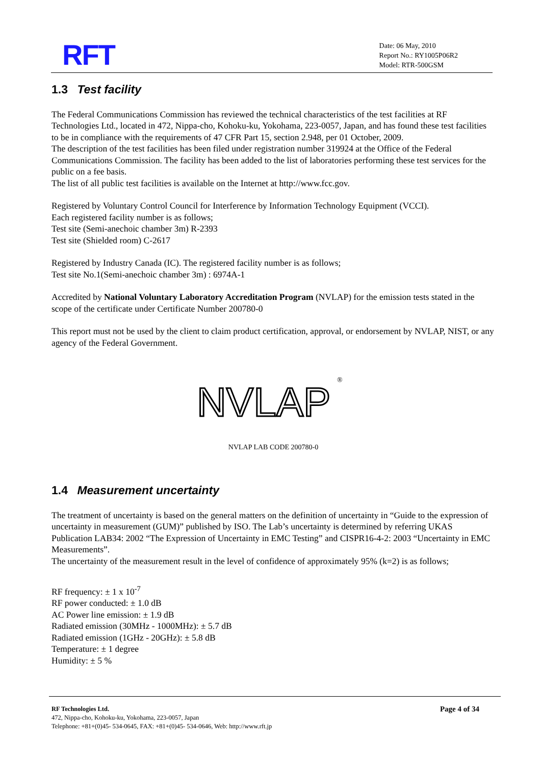RFT
Date: 06 May, 2010
Report No.: RY1005P06R2
Model: RTR-500GSM
1.3 Test facility
The Federal Communications Commission has reviewed the technical characteristics of the test facilities at RF Technologies Ltd., located in 472, Nippa-cho, Kohoku-ku, Yokohama, 223-0057, Japan, and has found these test facilities to be in compliance with the requirements of 47 CFR Part 15, section 2.948, per 01 October, 2009.
The description of the test facilities has been filed under registration number 319924 at the Office of the Federal Communications Commission. The facility has been added to the list of laboratories performing these test services for the public on a fee basis.
The list of all public test facilities is available on the Internet at http://www.fcc.gov.
Registered by Voluntary Control Council for Interference by Information Technology Equipment (VCCI).
Each registered facility number is as follows;
Test site (Semi-anechoic chamber 3m) R-2393
Test site (Shielded room) C-2617
Registered by Industry Canada (IC). The registered facility number is as follows;
Test site No.1(Semi-anechoic chamber 3m) : 6974A-1
Accredited by National Voluntary Laboratory Accreditation Program (NVLAP) for the emission tests stated in the scope of the certificate under Certificate Number 200780-0
This report must not be used by the client to claim product certification, approval, or endorsement by NVLAP, NIST, or any agency of the Federal Government.
NVLAP
®
NVLAP LAB CODE 200780-0
1.4 Measurement uncertainty
The treatment of uncertainty is based on the general matters on the definition of uncertainty in “Guide to the expression of uncertainty in measurement (GUM)” published by ISO. The Lab’s uncertainty is determined by referring UKAS Publication LAB34: 2002 “The Expression of Uncertainty in EMC Testing” and CISPR16-4-2: 2003 “Uncertainty in EMC Measurements”.
The uncertainty of the measurement result in the level of confidence of approximately 95% (k=2) is as follows;
RF frequency: ± 1 x 10<sup>-7</sup>
RF power conducted: ± 1.0 dB
AC Power line emission: ± 1.9 dB
Radiated emission (30MHz - 1000MHz): ± 5.7 dB
Radiated emission (1GHz - 20GHz): ± 5.8 dB
Temperature: ± 1 degree
Humidity: ± 5 %
RF Technologies Ltd.
472, Nippa-cho, Kohoku-ku, Yokohama, 223-0057, Japan
Telephone: +81+(0)45- 534-0645, FAX: +81+(0)45- 534-0646, Web: http://www.rft.jp
Page 4 of 34